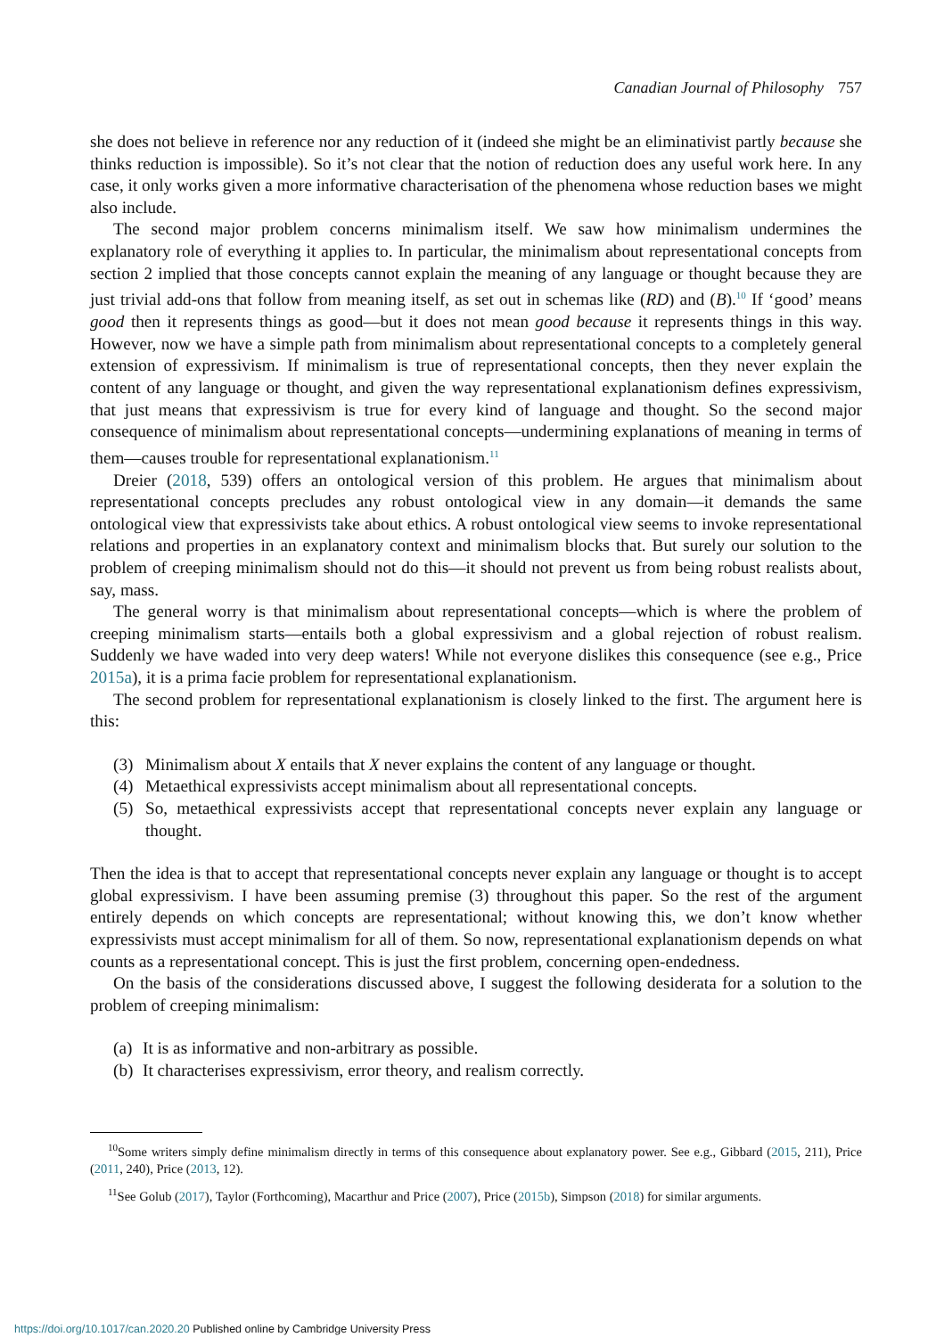Canadian Journal of Philosophy 757
she does not believe in reference nor any reduction of it (indeed she might be an eliminativist partly because she thinks reduction is impossible). So it’s not clear that the notion of reduction does any useful work here. In any case, it only works given a more informative characterisation of the phenomena whose reduction bases we might also include.
The second major problem concerns minimalism itself. We saw how minimalism undermines the explanatory role of everything it applies to. In particular, the minimalism about representational concepts from section 2 implied that those concepts cannot explain the meaning of any language or thought because they are just trivial add-ons that follow from meaning itself, as set out in schemas like (RD) and (B).<sup>10</sup> If ‘good’ means good then it represents things as good—but it does not mean good because it represents things in this way. However, now we have a simple path from minimalism about representational concepts to a completely general extension of expressivism. If minimalism is true of representational concepts, then they never explain the content of any language or thought, and given the way representational explanationism defines expressivism, that just means that expressivism is true for every kind of language and thought. So the second major consequence of minimalism about representational concepts—undermining explanations of meaning in terms of them—causes trouble for representational explanationism.<sup>11</sup>
Dreier (2018, 539) offers an ontological version of this problem. He argues that minimalism about representational concepts precludes any robust ontological view in any domain—it demands the same ontological view that expressivists take about ethics. A robust ontological view seems to invoke representational relations and properties in an explanatory context and minimalism blocks that. But surely our solution to the problem of creeping minimalism should not do this—it should not prevent us from being robust realists about, say, mass.
The general worry is that minimalism about representational concepts—which is where the problem of creeping minimalism starts—entails both a global expressivism and a global rejection of robust realism. Suddenly we have waded into very deep waters! While not everyone dislikes this consequence (see e.g., Price 2015a), it is a prima facie problem for representational explanationism.
The second problem for representational explanationism is closely linked to the first. The argument here is this:
(3) Minimalism about X entails that X never explains the content of any language or thought.
(4) Metaethical expressivists accept minimalism about all representational concepts.
(5) So, metaethical expressivists accept that representational concepts never explain any language or thought.
Then the idea is that to accept that representational concepts never explain any language or thought is to accept global expressivism. I have been assuming premise (3) throughout this paper. So the rest of the argument entirely depends on which concepts are representational; without knowing this, we don’t know whether expressivists must accept minimalism for all of them. So now, representational explanationism depends on what counts as a representational concept. This is just the first problem, concerning open-endedness.
On the basis of the considerations discussed above, I suggest the following desiderata for a solution to the problem of creeping minimalism:
(a) It is as informative and non-arbitrary as possible.
(b) It characterises expressivism, error theory, and realism correctly.
<sup>10</sup> Some writers simply define minimalism directly in terms of this consequence about explanatory power. See e.g., Gibbard (2015, 211), Price (2011, 240), Price (2013, 12).
<sup>11</sup> See Golub (2017), Taylor (Forthcoming), Macarthur and Price (2007), Price (2015b), Simpson (2018) for similar arguments.
https://doi.org/10.1017/can.2020.20 Published online by Cambridge University Press